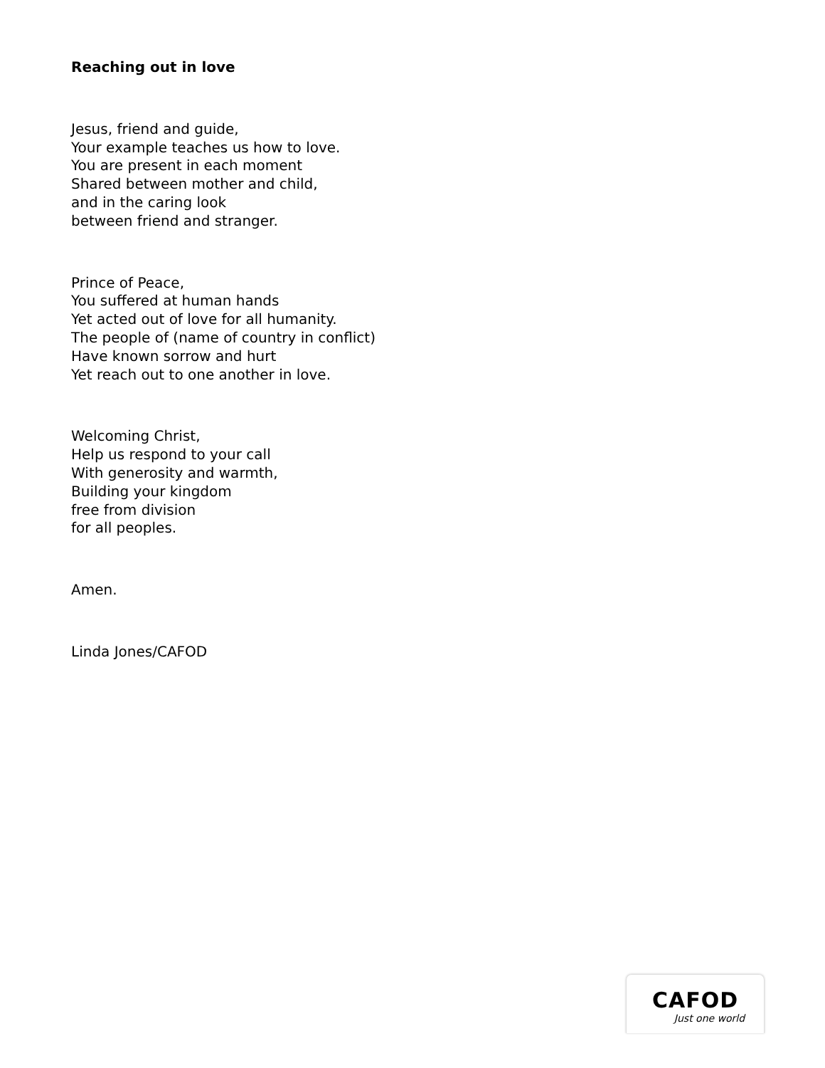Reaching out in love
Jesus, friend and guide,
Your example teaches us how to love.
You are present in each moment
Shared between mother and child,
and in the caring look
between friend and stranger.
Prince of Peace,
You suffered at human hands
Yet acted out of love for all humanity.
The people of (name of country in conflict)
Have known sorrow and hurt
Yet reach out to one another in love.
Welcoming Christ,
Help us respond to your call
With generosity and warmth,
Building your kingdom
free from division
for all peoples.
Amen.
Linda Jones/CAFOD
CAFOD
Just one world